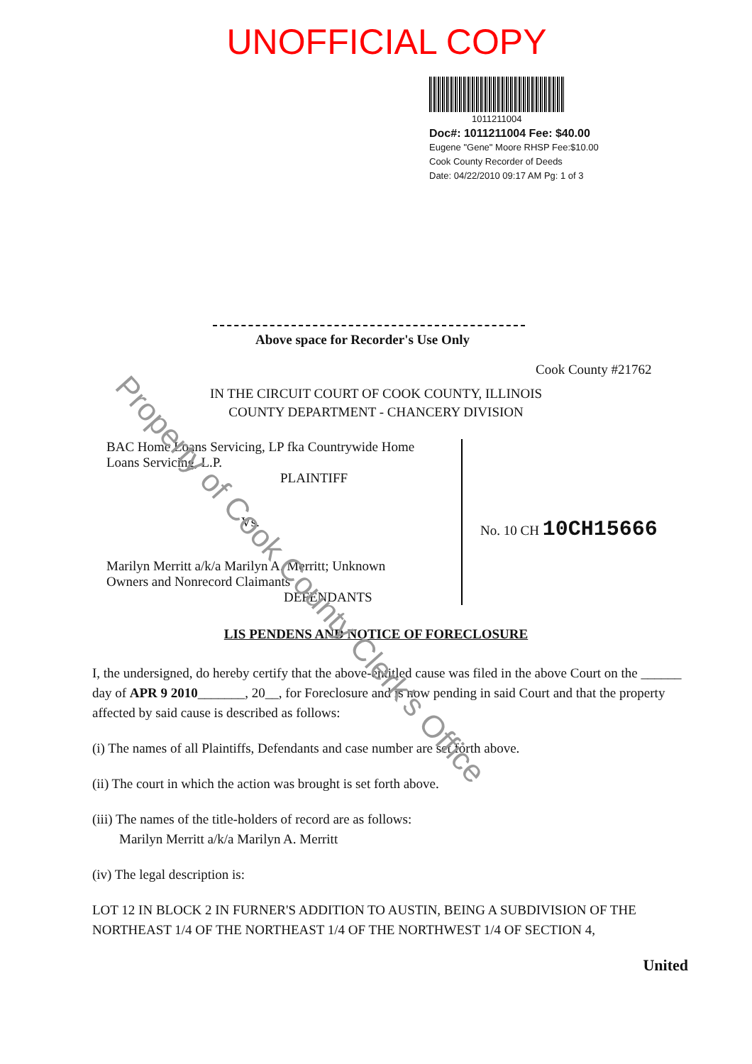UNOFFICIAL COPY
1011211004
Doc#: 1011211004 Fee: $40.00
Eugene "Gene" Moore RHSP Fee:$10.00
Cook County Recorder of Deeds
Date: 04/22/2010 09:17 AM Pg: 1 of 3
Above space for Recorder's Use Only
Cook County #21762
IN THE CIRCUIT COURT OF COOK COUNTY, ILLINOIS
COUNTY DEPARTMENT - CHANCERY DIVISION
BAC Home Loans Servicing, LP fka Countrywide Home
Loans Servicing, L.P.
PLAINTIFF
Vs.
Marilyn Merritt a/k/a Marilyn A. Merritt; Unknown
Owners and Nonrecord Claimants
DEFENDANTS
No. 10 CH 10CH15666
LIS PENDENS AND NOTICE OF FORECLOSURE
I, the undersigned, do hereby certify that the above-entitled cause was filed in the above Court on the ______ day of APR 9 2010_______, 20__, for Foreclosure and is now pending in said Court and that the property affected by said cause is described as follows:
(i) The names of all Plaintiffs, Defendants and case number are set forth above.
(ii) The court in which the action was brought is set forth above.
(iii) The names of the title-holders of record are as follows:
Marilyn Merritt a/k/a Marilyn A. Merritt
(iv) The legal description is:
LOT 12 IN BLOCK 2 IN FURNER'S ADDITION TO AUSTIN, BEING A SUBDIVISION OF THE NORTHEAST 1/4 OF THE NORTHEAST 1/4 OF THE NORTHWEST 1/4 OF SECTION 4,
United
Property of Cook County Clerk's Office